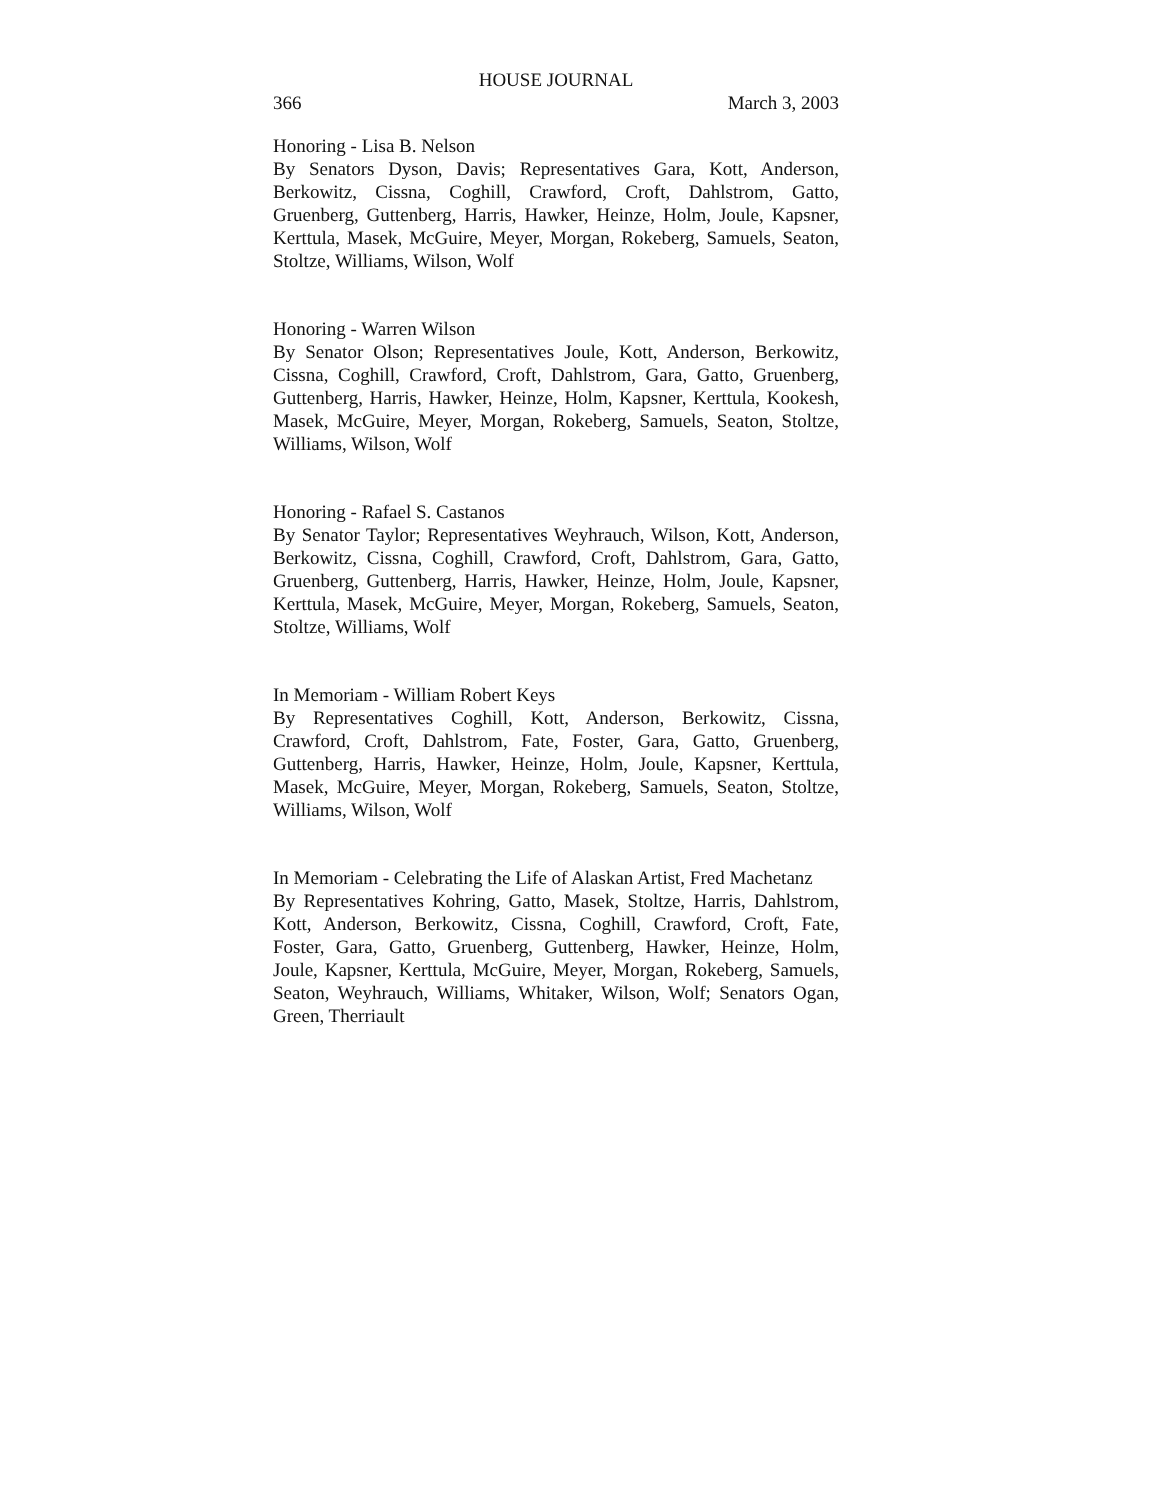HOUSE JOURNAL
366 March 3, 2003
Honoring - Lisa B. Nelson
By Senators Dyson, Davis; Representatives Gara, Kott, Anderson, Berkowitz, Cissna, Coghill, Crawford, Croft, Dahlstrom, Gatto, Gruenberg, Guttenberg, Harris, Hawker, Heinze, Holm, Joule, Kapsner, Kerttula, Masek, McGuire, Meyer, Morgan, Rokeberg, Samuels, Seaton, Stoltze, Williams, Wilson, Wolf
Honoring - Warren Wilson
By Senator Olson; Representatives Joule, Kott, Anderson, Berkowitz, Cissna, Coghill, Crawford, Croft, Dahlstrom, Gara, Gatto, Gruenberg, Guttenberg, Harris, Hawker, Heinze, Holm, Kapsner, Kerttula, Kookesh, Masek, McGuire, Meyer, Morgan, Rokeberg, Samuels, Seaton, Stoltze, Williams, Wilson, Wolf
Honoring - Rafael S. Castanos
By Senator Taylor; Representatives Weyhrauch, Wilson, Kott, Anderson, Berkowitz, Cissna, Coghill, Crawford, Croft, Dahlstrom, Gara, Gatto, Gruenberg, Guttenberg, Harris, Hawker, Heinze, Holm, Joule, Kapsner, Kerttula, Masek, McGuire, Meyer, Morgan, Rokeberg, Samuels, Seaton, Stoltze, Williams, Wolf
In Memoriam - William Robert Keys
By Representatives Coghill, Kott, Anderson, Berkowitz, Cissna, Crawford, Croft, Dahlstrom, Fate, Foster, Gara, Gatto, Gruenberg, Guttenberg, Harris, Hawker, Heinze, Holm, Joule, Kapsner, Kerttula, Masek, McGuire, Meyer, Morgan, Rokeberg, Samuels, Seaton, Stoltze, Williams, Wilson, Wolf
In Memoriam - Celebrating the Life of Alaskan Artist, Fred Machetanz
By Representatives Kohring, Gatto, Masek, Stoltze, Harris, Dahlstrom, Kott, Anderson, Berkowitz, Cissna, Coghill, Crawford, Croft, Fate, Foster, Gara, Gatto, Gruenberg, Guttenberg, Hawker, Heinze, Holm, Joule, Kapsner, Kerttula, McGuire, Meyer, Morgan, Rokeberg, Samuels, Seaton, Weyhrauch, Williams, Whitaker, Wilson, Wolf; Senators Ogan, Green, Therriault